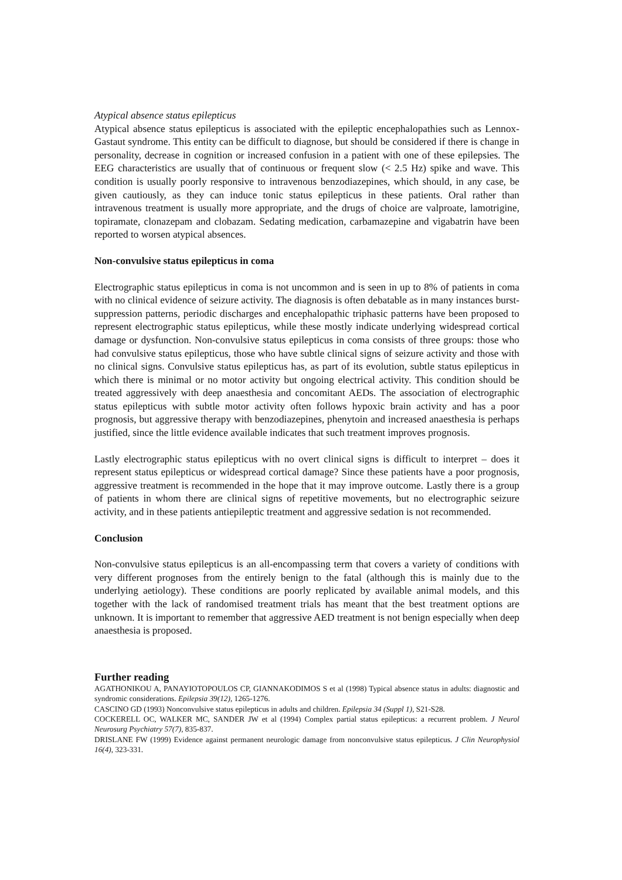Atypical absence status epilepticus
Atypical absence status epilepticus is associated with the epileptic encephalopathies such as Lennox-Gastaut syndrome. This entity can be difficult to diagnose, but should be considered if there is change in personality, decrease in cognition or increased confusion in a patient with one of these epilepsies. The EEG characteristics are usually that of continuous or frequent slow (< 2.5 Hz) spike and wave. This condition is usually poorly responsive to intravenous benzodiazepines, which should, in any case, be given cautiously, as they can induce tonic status epilepticus in these patients. Oral rather than intravenous treatment is usually more appropriate, and the drugs of choice are valproate, lamotrigine, topiramate, clonazepam and clobazam. Sedating medication, carbamazepine and vigabatrin have been reported to worsen atypical absences.
Non-convulsive status epilepticus in coma
Electrographic status epilepticus in coma is not uncommon and is seen in up to 8% of patients in coma with no clinical evidence of seizure activity. The diagnosis is often debatable as in many instances burst-suppression patterns, periodic discharges and encephalopathic triphasic patterns have been proposed to represent electrographic status epilepticus, while these mostly indicate underlying widespread cortical damage or dysfunction. Non-convulsive status epilepticus in coma consists of three groups: those who had convulsive status epilepticus, those who have subtle clinical signs of seizure activity and those with no clinical signs. Convulsive status epilepticus has, as part of its evolution, subtle status epilepticus in which there is minimal or no motor activity but ongoing electrical activity. This condition should be treated aggressively with deep anaesthesia and concomitant AEDs. The association of electrographic status epilepticus with subtle motor activity often follows hypoxic brain activity and has a poor prognosis, but aggressive therapy with benzodiazepines, phenytoin and increased anaesthesia is perhaps justified, since the little evidence available indicates that such treatment improves prognosis.
Lastly electrographic status epilepticus with no overt clinical signs is difficult to interpret – does it represent status epilepticus or widespread cortical damage? Since these patients have a poor prognosis, aggressive treatment is recommended in the hope that it may improve outcome. Lastly there is a group of patients in whom there are clinical signs of repetitive movements, but no electrographic seizure activity, and in these patients antiepileptic treatment and aggressive sedation is not recommended.
Conclusion
Non-convulsive status epilepticus is an all-encompassing term that covers a variety of conditions with very different prognoses from the entirely benign to the fatal (although this is mainly due to the underlying aetiology). These conditions are poorly replicated by available animal models, and this together with the lack of randomised treatment trials has meant that the best treatment options are unknown. It is important to remember that aggressive AED treatment is not benign especially when deep anaesthesia is proposed.
Further reading
AGATHONIKOU A, PANAYIOTOPOULOS CP, GIANNAKODIMOS S et al (1998) Typical absence status in adults: diagnostic and syndromic considerations. Epilepsia 39(12), 1265-1276.
CASCINO GD (1993) Nonconvulsive status epilepticus in adults and children. Epilepsia 34 (Suppl 1), S21-S28.
COCKERELL OC, WALKER MC, SANDER JW et al (1994) Complex partial status epilepticus: a recurrent problem. J Neurol Neurosurg Psychiatry 57(7), 835-837.
DRISLANE FW (1999) Evidence against permanent neurologic damage from nonconvulsive status epilepticus. J Clin Neurophysiol 16(4), 323-331.